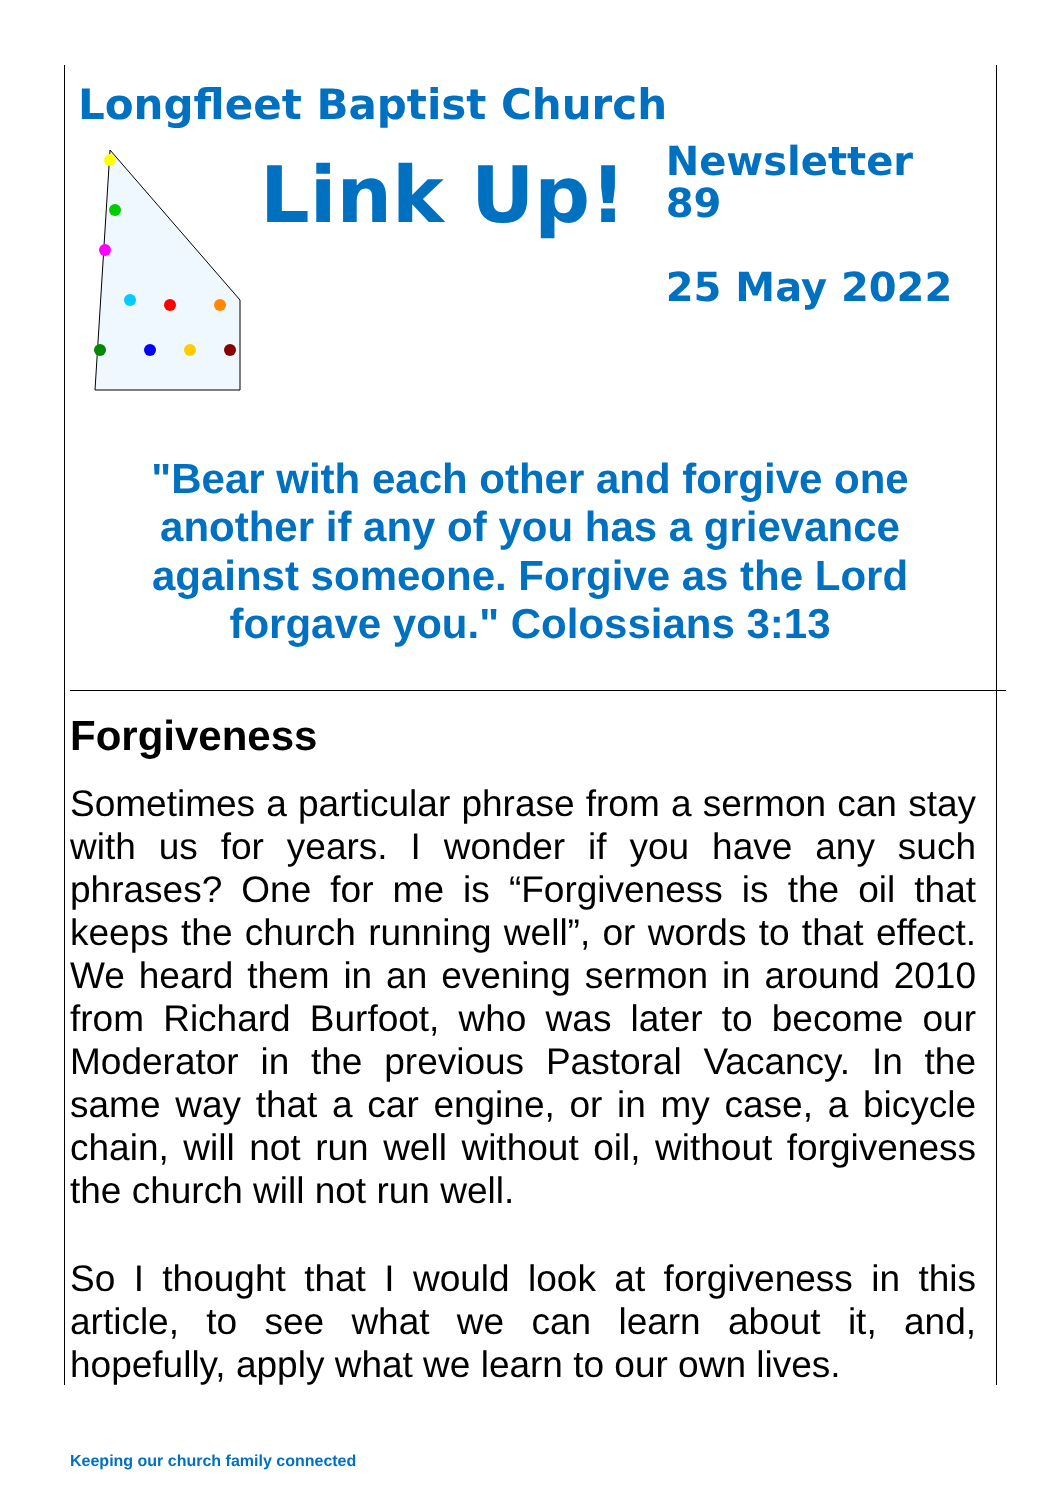Longfleet Baptist Church
Link Up!
Newsletter
89
25 May 2022
"Bear with each other and forgive one another if any of you has a grievance against someone. Forgive as the Lord forgave you." Colossians 3:13
Forgiveness
Sometimes a particular phrase from a sermon can stay with us for years. I wonder if you have any such phrases? One for me is “Forgiveness is the oil that keeps the church running well”, or words to that effect. We heard them in an evening sermon in around 2010 from Richard Burfoot, who was later to become our Moderator in the previous Pastoral Vacancy. In the same way that a car engine, or in my case, a bicycle chain, will not run well without oil, without forgiveness the church will not run well.
So I thought that I would look at forgiveness in this article, to see what we can learn about it, and, hopefully, apply what we learn to our own lives.
Keeping our church family connected